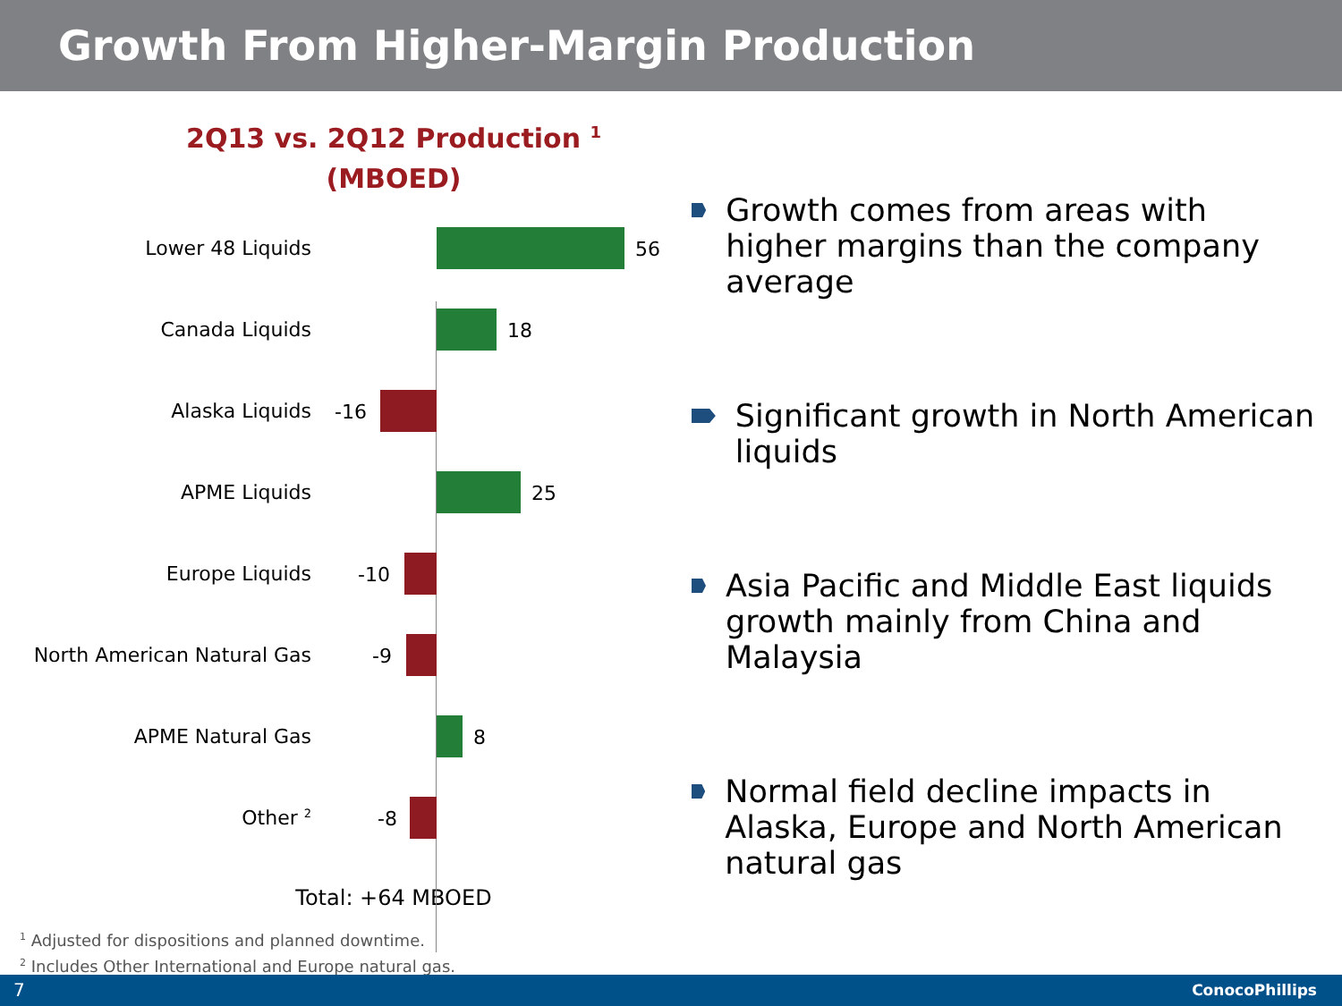Growth From Higher-Margin Production
2Q13 vs. 2Q12 Production <sup>1</sup>
(MBOED)
Lower 48 Liquids
56
Canada Liquids
18
Alaska Liquids
-16
APME Liquids
25
Europe Liquids
-10
North American Natural Gas
-9
APME Natural Gas
8
Other <sup>2</sup>
-8
Total: +64 MBOED
Growth comes from areas with higher margins than the company average
Significant growth in North American liquids
Asia Pacific and Middle East liquids growth mainly from China and Malaysia
Normal field decline impacts in Alaska, Europe and North American natural gas
<sup>1</sup> Adjusted for dispositions and planned downtime.
<sup>2</sup> Includes Other International and Europe natural gas.
7 ConocoPhillips